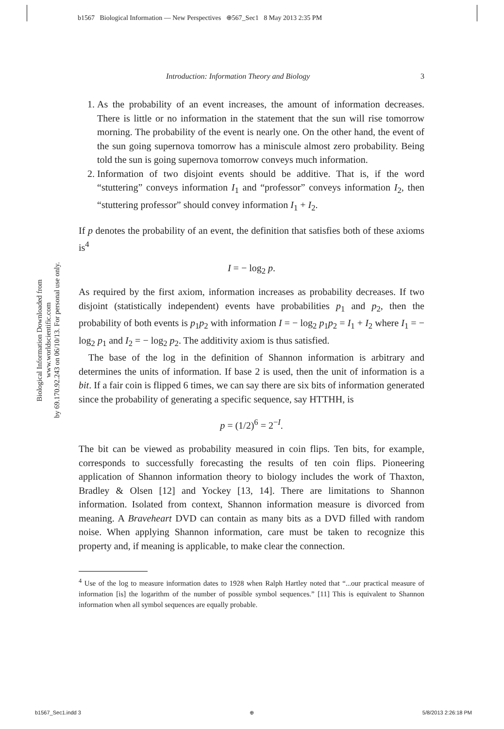b1567 Biological Information — New Perspectives ⊕567_Sec1 8 May 2013 2:35 PM
Introduction: Information Theory and Biology 3
Biological Information Downloaded from www.worldscientific.com
by 69.170.92.243 on 06/10/13. For personal use only.
1. As the probability of an event increases, the amount of information decreases. There is little or no information in the statement that the sun will rise tomorrow morning. The probability of the event is nearly one. On the other hand, the event of the sun going supernova tomorrow has a miniscule almost zero probability. Being told the sun is going supernova tomorrow conveys much information.
2. Information of two disjoint events should be additive. That is, if the word “stuttering” conveys information I<sub>1</sub> and “professor” conveys information I<sub>2</sub>, then “stuttering professor” should convey information I<sub>1</sub> + I<sub>2</sub>.
If p denotes the probability of an event, the definition that satisfies both of these axioms is<sup>4</sup>
I = − log<sub>2</sub> p.
As required by the first axiom, information increases as probability decreases. If two disjoint (statistically independent) events have probabilities p<sub>1</sub> and p<sub>2</sub>, then the probability of both events is p<sub>1</sub>p<sub>2</sub> with information I = − log<sub>2</sub> p<sub>1</sub>p<sub>2</sub> = I<sub>1</sub> + I<sub>2</sub> where I<sub>1</sub> = − log<sub>2</sub> p<sub>1</sub> and I<sub>2</sub> = − log<sub>2</sub> p<sub>2</sub>. The additivity axiom is thus satisfied.
The base of the log in the definition of Shannon information is arbitrary and determines the units of information. If base 2 is used, then the unit of information is a bit. If a fair coin is flipped 6 times, we can say there are six bits of information generated since the probability of generating a specific sequence, say HTTHH, is
p = (1/2)<sup>6</sup> = 2<sup>−I</sup>.
The bit can be viewed as probability measured in coin flips. Ten bits, for example, corresponds to successfully forecasting the results of ten coin flips. Pioneering application of Shannon information theory to biology includes the work of Thaxton, Bradley & Olsen [12] and Yockey [13, 14]. There are limitations to Shannon information. Isolated from context, Shannon information measure is divorced from meaning. A Braveheart DVD can contain as many bits as a DVD filled with random noise. When applying Shannon information, care must be taken to recognize this property and, if meaning is applicable, to make clear the connection.
<sup>4</sup> Use of the log to measure information dates to 1928 when Ralph Hartley noted that “...our practical measure of information [is] the logarithm of the number of possible symbol sequences.” [11] This is equivalent to Shannon information when all symbol sequences are equally probable.
b1567_Sec1.indd 3 ⊕ 5/8/2013 2:26:18 PM